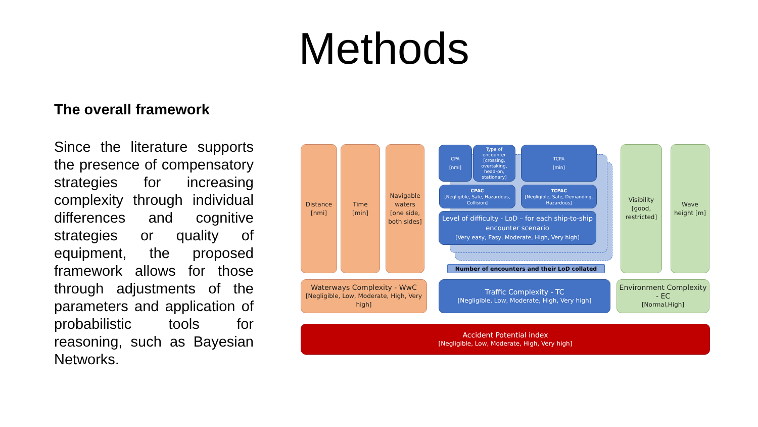Methods
The overall framework
Since the literature supports the presence of compensatory strategies for increasing complexity through individual differences and cognitive strategies or quality of equipment, the proposed framework allows for those through adjustments of the parameters and application of probabilistic tools for reasoning, such as Bayesian Networks.
Distance
[nmi]
Time
[min]
Navigable waters [one side, both sides]
CPA
[nmi]
Type of encounter
[crossing, overtaking, head-on, stationary]
TCPA
[min]
CPAC
[Negligible, Safe, Hazardous, Collision]
TCPAC
[Negligible, Safe, Demanding, Hazardous]
Level of difficulty - LoD – for each ship-to-ship encounter scenario
[Very easy, Easy, Moderate, High, Very high]
Number of encounters and their LoD collated
Visibility [good, restricted]
Wave height [m]
Waterways Complexity - WwC
[Negligible, Low, Moderate, High, Very high]
Traffic Complexity - TC
[Negligible, Low, Moderate, High, Very high]
Environment Complexity - EC
[Normal,High]
Accident Potential index
[Negligible, Low, Moderate, High, Very high]